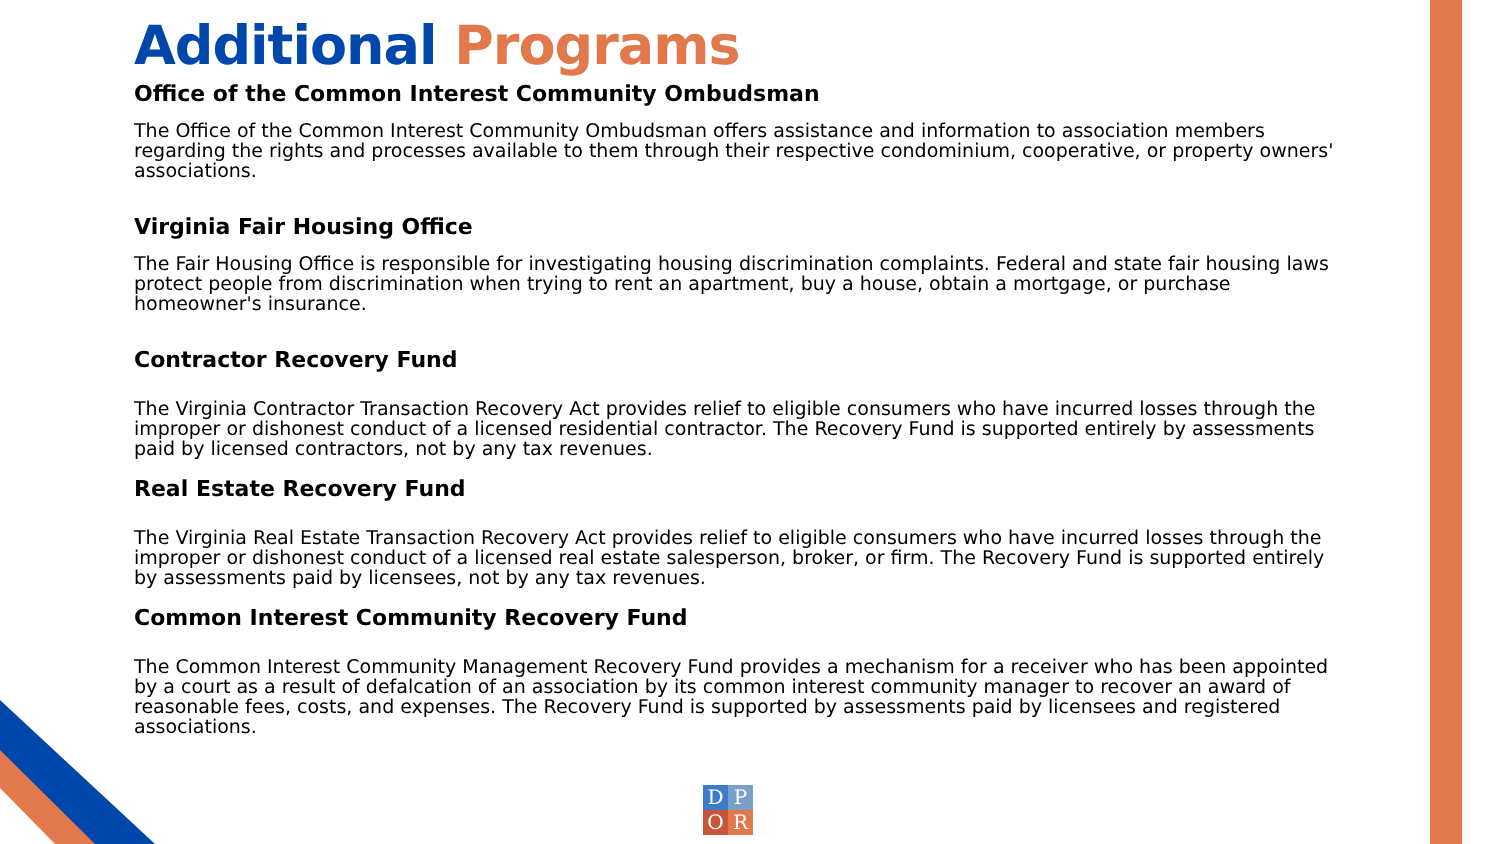Additional Programs
Office of the Common Interest Community Ombudsman
The Office of the Common Interest Community Ombudsman offers assistance and information to association members regarding the rights and processes available to them through their respective condominium, cooperative, or property owners' associations.
Virginia Fair Housing Office
The Fair Housing Office is responsible for investigating housing discrimination complaints. Federal and state fair housing laws protect people from discrimination when trying to rent an apartment, buy a house, obtain a mortgage, or purchase homeowner's insurance.
Contractor Recovery Fund
The Virginia Contractor Transaction Recovery Act provides relief to eligible consumers who have incurred losses through the improper or dishonest conduct of a licensed residential contractor. The Recovery Fund is supported entirely by assessments paid by licensed contractors, not by any tax revenues.
Real Estate Recovery Fund
The Virginia Real Estate Transaction Recovery Act provides relief to eligible consumers who have incurred losses through the improper or dishonest conduct of a licensed real estate salesperson, broker, or firm. The Recovery Fund is supported entirely by assessments paid by licensees, not by any tax revenues.
Common Interest Community Recovery Fund
The Common Interest Community Management Recovery Fund provides a mechanism for a receiver who has been appointed by a court as a result of defalcation of an association by its common interest community manager to recover an award of reasonable fees, costs, and expenses. The Recovery Fund is supported by assessments paid by licensees and registered associations.
D
P
O
R